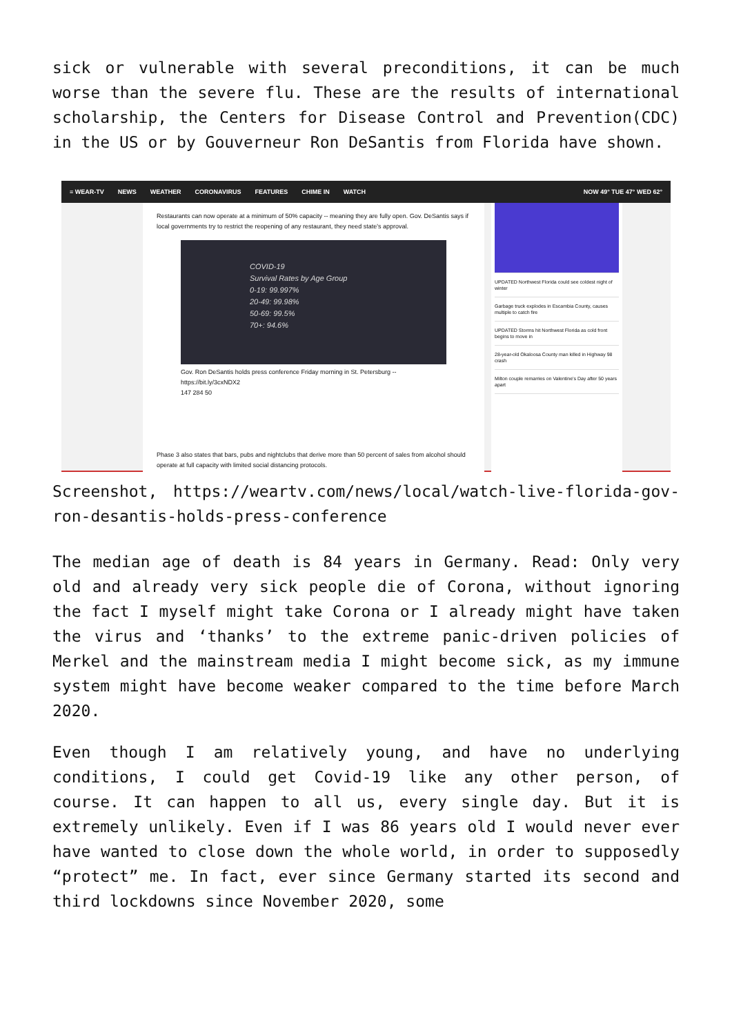sick or vulnerable with several preconditions, it can be much worse than the severe flu. These are the results of international scholarship, the Centers for Disease Control and Prevention(CDC) in the US or by Gouverneur Ron DeSantis from Florida have shown.
≡ WEAR-TV NEWS WEATHER CORONAVIRUS FEATURES CHIME IN WATCH NOW 49° TUE 47° WED 62°
Restaurants can now operate at a minimum of 50% capacity -- meaning they are fully open. Gov. DeSantis says if local governments try to restrict the reopening of any restaurant, they need state's approval.
COVID-19
Survival Rates by Age Group
0-19: 99.997%
20-49: 99.98%
50-69: 99.5%
70+: 94.6%
Gov. Ron DeSantis holds press conference Friday morning in St. Petersburg -- https://bit.ly/3cxNDX2
147 284 50
Phase 3 also states that bars, pubs and nightclubs that derive more than 50 percent of sales from alcohol should operate at full capacity with limited social distancing protocols.
UPDATED Northwest Florida could see coldest night of winter
Garbage truck explodes in Escambia County, causes multiple to catch fire
UPDATED Storms hit Northwest Florida as cold front begins to move in
28-year-old Okaloosa County man killed in Highway 98 crash
Milton couple remarries on Valentine's Day after 50 years apart
Screenshot, https://weartv.com/news/local/watch-live-florida-gov-ron-desantis-holds-press-conference
The median age of death is 84 years in Germany. Read: Only very old and already very sick people die of Corona, without ignoring the fact I myself might take Corona or I already might have taken the virus and ‘thanks’ to the extreme panic-driven policies of Merkel and the mainstream media I might become sick, as my immune system might have become weaker compared to the time before March 2020.
Even though I am relatively young, and have no underlying conditions, I could get Covid-19 like any other person, of course. It can happen to all us, every single day. But it is extremely unlikely. Even if I was 86 years old I would never ever have wanted to close down the whole world, in order to supposedly “protect” me. In fact, ever since Germany started its second and third lockdowns since November 2020, some